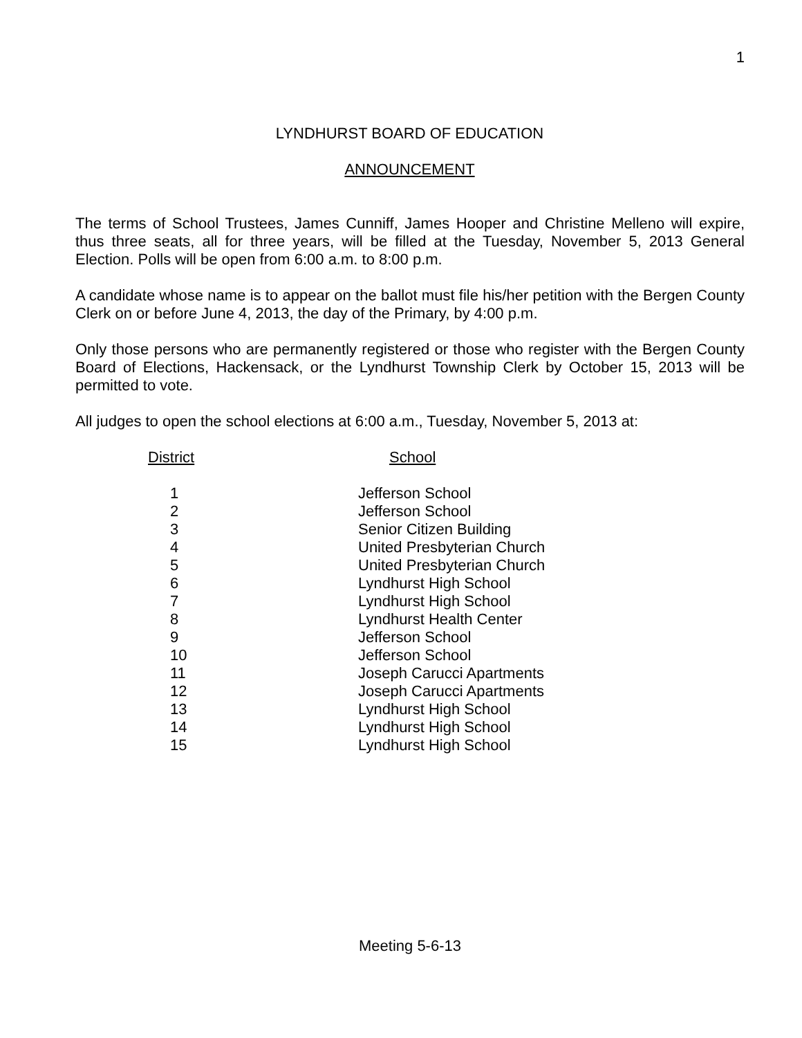1
LYNDHURST BOARD OF EDUCATION
ANNOUNCEMENT
The terms of School Trustees, James Cunniff, James Hooper and Christine Melleno will expire, thus three seats, all for three years, will be filled at the Tuesday, November 5, 2013 General Election. Polls will be open from 6:00 a.m. to 8:00 p.m.
A candidate whose name is to appear on the ballot must file his/her petition with the Bergen County Clerk on or before June 4, 2013, the day of the Primary, by 4:00 p.m.
Only those persons who are permanently registered or those who register with the Bergen County Board of Elections, Hackensack, or the Lyndhurst Township Clerk by October 15, 2013 will be permitted to vote.
All judges to open the school elections at 6:00 a.m., Tuesday, November 5, 2013 at:
| District | School |
| --- | --- |
| 1 | Jefferson School |
| 2 | Jefferson School |
| 3 | Senior Citizen Building |
| 4 | United Presbyterian Church |
| 5 | United Presbyterian Church |
| 6 | Lyndhurst High School |
| 7 | Lyndhurst High School |
| 8 | Lyndhurst Health Center |
| 9 | Jefferson School |
| 10 | Jefferson School |
| 11 | Joseph Carucci Apartments |
| 12 | Joseph Carucci Apartments |
| 13 | Lyndhurst High School |
| 14 | Lyndhurst High School |
| 15 | Lyndhurst High School |
Meeting 5-6-13